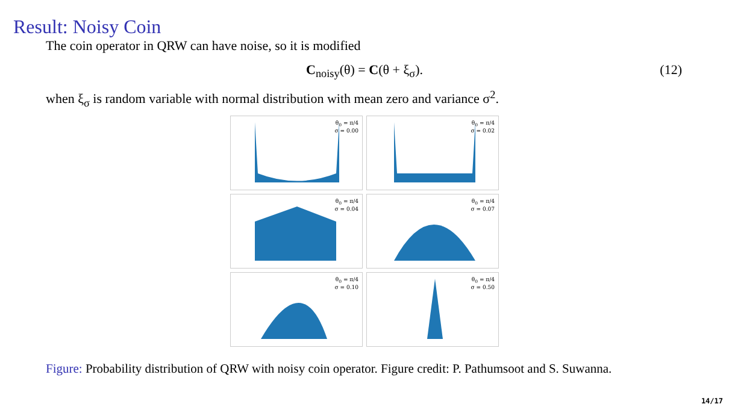Result: Noisy Coin
The coin operator in QRW can have noise, so it is modified
C<sub>noisy</sub>(θ) = C(θ + ξ<sub>σ</sub>). (12)
when ξ<sub>σ</sub> is random variable with normal distribution with mean zero and variance σ<sup>2</sup>.
θ<sub>0</sub> = π/4
σ = 0.00
θ<sub>0</sub> = π/4
σ = 0.02
θ<sub>0</sub> = π/4
σ = 0.04
θ<sub>0</sub> = π/4
σ = 0.07
θ<sub>0</sub> = π/4
σ = 0.10
θ<sub>0</sub> = π/4
σ = 0.50
Figure: Probability distribution of QRW with noisy coin operator. Figure credit: P. Pathumsoot and S. Suwanna.
14/17